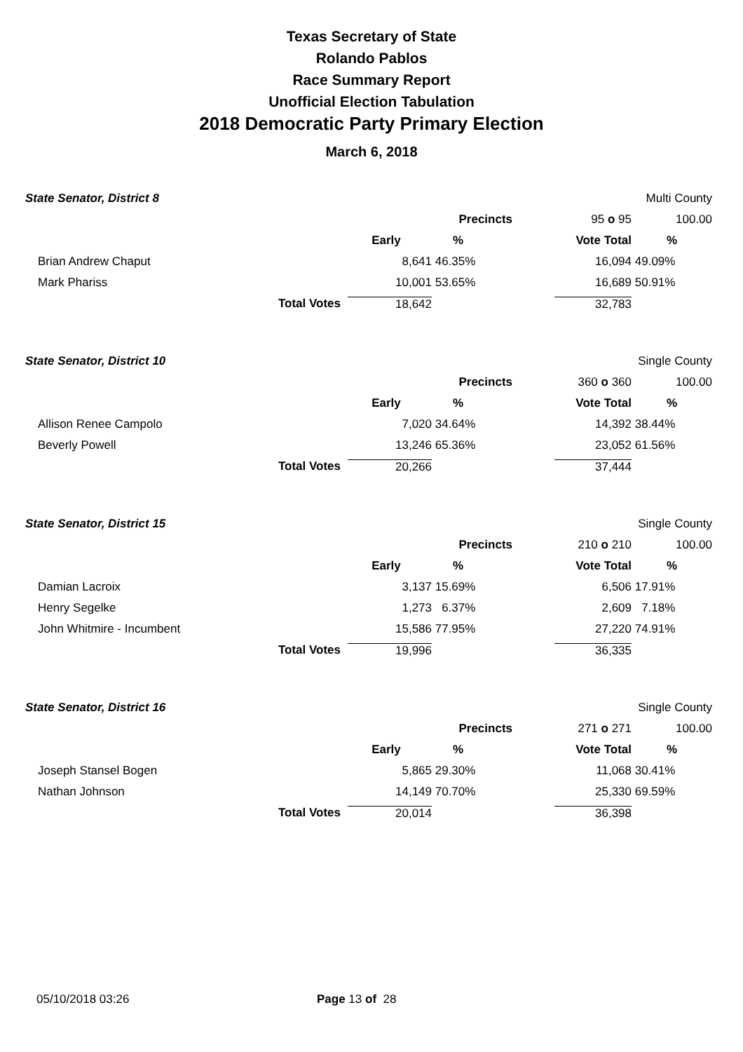Texas Secretary of State
Rolando Pablos
Race Summary Report
Unofficial Election Tabulation
2018 Democratic Party Primary Election
March 6, 2018
| State Senator, District 8 | | | | | Multi County |
| | | | Precincts | 95 o 95 | 100.00 |
| | | Early | % | Vote Total | % |
| Brian Andrew Chaput | | 8,641 | 46.35% | 16,094 | 49.09% |
| Mark Phariss | | 10,001 | 53.65% | 16,689 | 50.91% |
| | Total Votes | 18,642 | | 32,783 | |
| State Senator, District 10 | | | | | Single County |
| | | | Precincts | 360 o 360 | 100.00 |
| | | Early | % | Vote Total | % |
| Allison Renee Campolo | | 7,020 | 34.64% | 14,392 | 38.44% |
| Beverly Powell | | 13,246 | 65.36% | 23,052 | 61.56% |
| | Total Votes | 20,266 | | 37,444 | |
| State Senator, District 15 | | | | | Single County |
| | | | Precincts | 210 o 210 | 100.00 |
| | | Early | % | Vote Total | % |
| Damian Lacroix | | 3,137 | 15.69% | 6,506 | 17.91% |
| Henry Segelke | | 1,273 | 6.37% | 2,609 | 7.18% |
| John Whitmire - Incumbent | | 15,586 | 77.95% | 27,220 | 74.91% |
| | Total Votes | 19,996 | | 36,335 | |
| State Senator, District 16 | | | | | Single County |
| | | | Precincts | 271 o 271 | 100.00 |
| | | Early | % | Vote Total | % |
| Joseph Stansel Bogen | | 5,865 | 29.30% | 11,068 | 30.41% |
| Nathan Johnson | | 14,149 | 70.70% | 25,330 | 69.59% |
| | Total Votes | 20,014 | | 36,398 | |
05/10/2018 03:26 Page 13 of 28